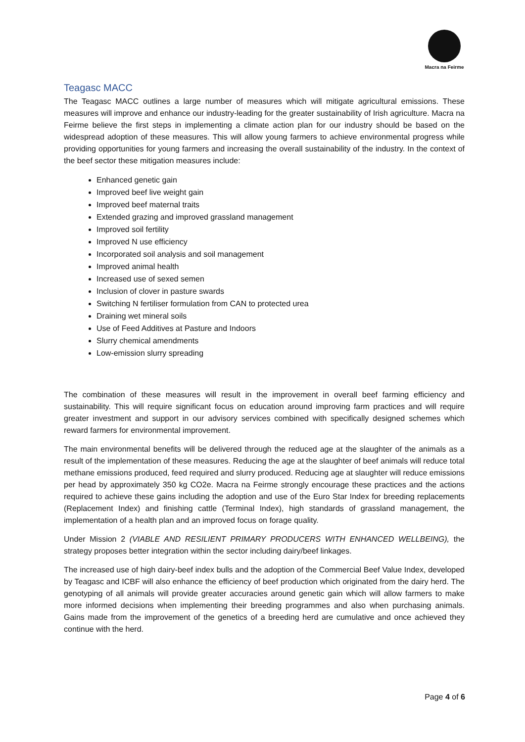Macra na Feirme
Teagasc MACC
The Teagasc MACC outlines a large number of measures which will mitigate agricultural emissions. These measures will improve and enhance our industry-leading for the greater sustainability of Irish agriculture. Macra na Feirme believe the first steps in implementing a climate action plan for our industry should be based on the widespread adoption of these measures. This will allow young farmers to achieve environmental progress while providing opportunities for young farmers and increasing the overall sustainability of the industry. In the context of the beef sector these mitigation measures include:
Enhanced genetic gain
Improved beef live weight gain
Improved beef maternal traits
Extended grazing and improved grassland management
Improved soil fertility
Improved N use efficiency
Incorporated soil analysis and soil management
Improved animal health
Increased use of sexed semen
Inclusion of clover in pasture swards
Switching N fertiliser formulation from CAN to protected urea
Draining wet mineral soils
Use of Feed Additives at Pasture and Indoors
Slurry chemical amendments
Low-emission slurry spreading
The combination of these measures will result in the improvement in overall beef farming efficiency and sustainability. This will require significant focus on education around improving farm practices and will require greater investment and support in our advisory services combined with specifically designed schemes which reward farmers for environmental improvement.
The main environmental benefits will be delivered through the reduced age at the slaughter of the animals as a result of the implementation of these measures. Reducing the age at the slaughter of beef animals will reduce total methane emissions produced, feed required and slurry produced. Reducing age at slaughter will reduce emissions per head by approximately 350 kg CO2e. Macra na Feirme strongly encourage these practices and the actions required to achieve these gains including the adoption and use of the Euro Star Index for breeding replacements (Replacement Index) and finishing cattle (Terminal Index), high standards of grassland management, the implementation of a health plan and an improved focus on forage quality.
Under Mission 2 (VIABLE AND RESILIENT PRIMARY PRODUCERS WITH ENHANCED WELLBEING), the strategy proposes better integration within the sector including dairy/beef linkages.
The increased use of high dairy-beef index bulls and the adoption of the Commercial Beef Value Index, developed by Teagasc and ICBF will also enhance the efficiency of beef production which originated from the dairy herd. The genotyping of all animals will provide greater accuracies around genetic gain which will allow farmers to make more informed decisions when implementing their breeding programmes and also when purchasing animals. Gains made from the improvement of the genetics of a breeding herd are cumulative and once achieved they continue with the herd.
Page 4 of 6